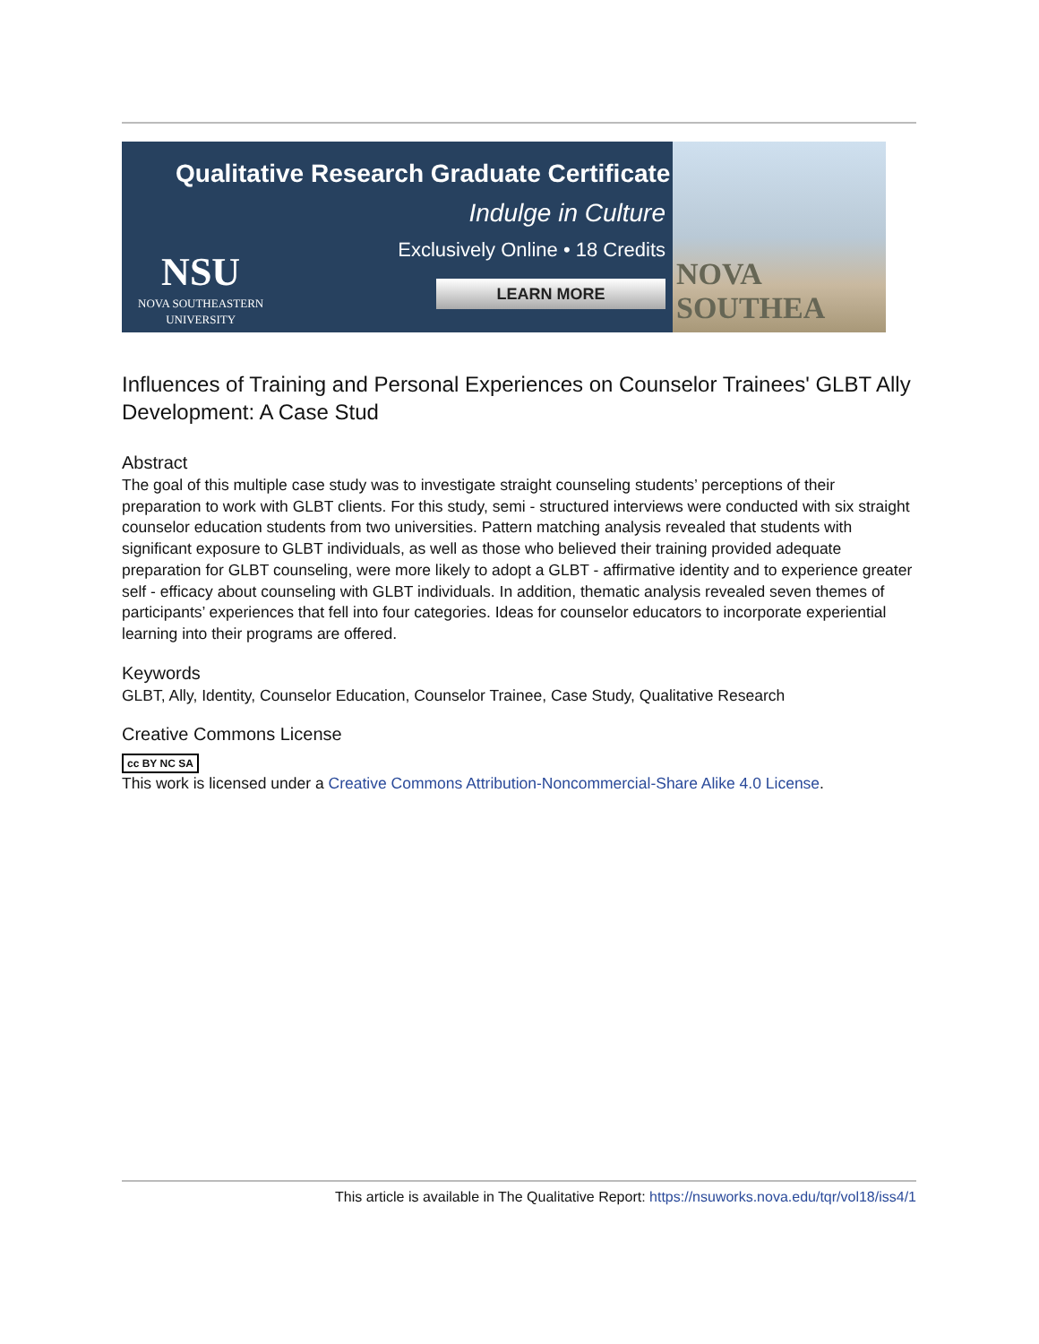Qualitative Research Graduate Certificate
Indulge in Culture
Exclusively Online • 18 Credits
LEARN MORE
NSU
NOVA SOUTHEASTERN
UNIVERSITY
NOVA SOUTHEA
Influences of Training and Personal Experiences on Counselor Trainees' GLBT Ally Development: A Case Stud
Abstract
The goal of this multiple case study was to investigate straight counseling students’ perceptions of their preparation to work with GLBT clients. For this study, semi - structured interviews were conducted with six straight counselor education students from two universities. Pattern matching analysis revealed that students with significant exposure to GLBT individuals, as well as those who believed their training provided adequate preparation for GLBT counseling, were more likely to adopt a GLBT - affirmative identity and to experience greater self - efficacy about counseling with GLBT individuals. In addition, thematic analysis revealed seven themes of participants’ experiences that fell into four categories. Ideas for counselor educators to incorporate experiential learning into their programs are offered.
Keywords
GLBT, Ally, Identity, Counselor Education, Counselor Trainee, Case Study, Qualitative Research
Creative Commons License
cc BY NC SA
This work is licensed under a Creative Commons Attribution-Noncommercial-Share Alike 4.0 License.
This article is available in The Qualitative Report: https://nsuworks.nova.edu/tqr/vol18/iss4/1